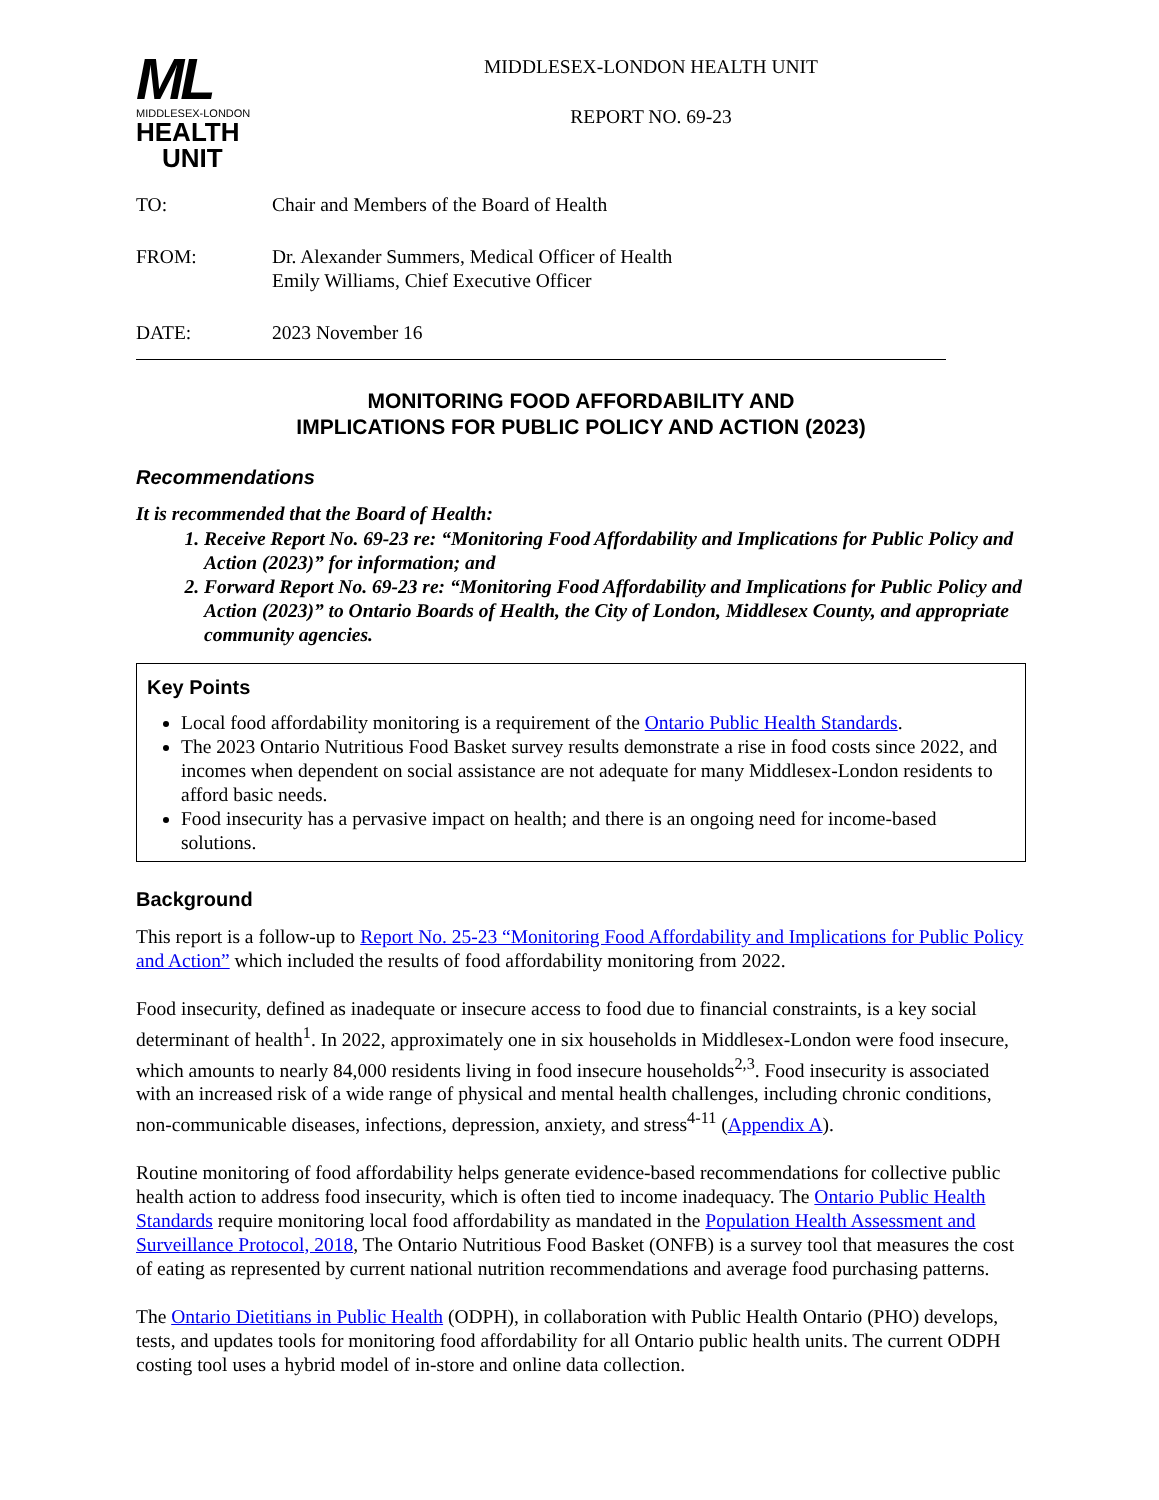ML
MIDDLESEX-LONDON
HEALTH
UNIT
MIDDLESEX-LONDON HEALTH UNIT
REPORT NO. 69-23
TO: Chair and Members of the Board of Health
FROM: Dr. Alexander Summers, Medical Officer of Health
Emily Williams, Chief Executive Officer
DATE: 2023 November 16
MONITORING FOOD AFFORDABILITY AND
IMPLICATIONS FOR PUBLIC POLICY AND ACTION (2023)
Recommendations
It is recommended that the Board of Health:
1. Receive Report No. 69-23 re: “Monitoring Food Affordability and Implications for Public Policy and Action (2023)” for information; and
2. Forward Report No. 69-23 re: “Monitoring Food Affordability and Implications for Public Policy and Action (2023)” to Ontario Boards of Health, the City of London, Middlesex County, and appropriate community agencies.
Key Points
Local food affordability monitoring is a requirement of the Ontario Public Health Standards.
The 2023 Ontario Nutritious Food Basket survey results demonstrate a rise in food costs since 2022, and incomes when dependent on social assistance are not adequate for many Middlesex-London residents to afford basic needs.
Food insecurity has a pervasive impact on health; and there is an ongoing need for income-based solutions.
Background
This report is a follow-up to Report No. 25-23 “Monitoring Food Affordability and Implications for Public Policy and Action” which included the results of food affordability monitoring from 2022.
Food insecurity, defined as inadequate or insecure access to food due to financial constraints, is a key social determinant of health<sup>1</sup>. In 2022, approximately one in six households in Middlesex-London were food insecure, which amounts to nearly 84,000 residents living in food insecure households<sup>2,3</sup>. Food insecurity is associated with an increased risk of a wide range of physical and mental health challenges, including chronic conditions, non-communicable diseases, infections, depression, anxiety, and stress<sup>4-11</sup> (Appendix A).
Routine monitoring of food affordability helps generate evidence-based recommendations for collective public health action to address food insecurity, which is often tied to income inadequacy. The Ontario Public Health Standards require monitoring local food affordability as mandated in the Population Health Assessment and Surveillance Protocol, 2018, The Ontario Nutritious Food Basket (ONFB) is a survey tool that measures the cost of eating as represented by current national nutrition recommendations and average food purchasing patterns.
The Ontario Dietitians in Public Health (ODPH), in collaboration with Public Health Ontario (PHO) develops, tests, and updates tools for monitoring food affordability for all Ontario public health units. The current ODPH costing tool uses a hybrid model of in-store and online data collection.